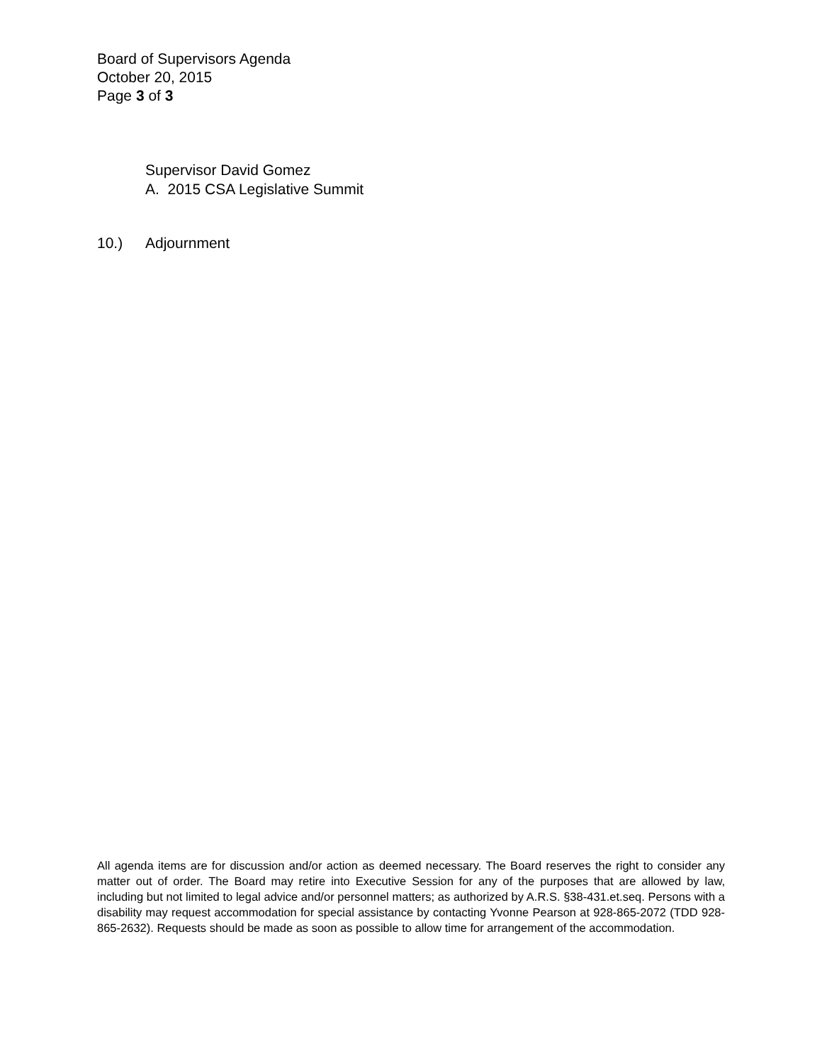Board of Supervisors Agenda
October 20, 2015
Page 3 of 3
Supervisor David Gomez
A. 2015 CSA Legislative Summit
10.) Adjournment
All agenda items are for discussion and/or action as deemed necessary. The Board reserves the right to consider any matter out of order. The Board may retire into Executive Session for any of the purposes that are allowed by law, including but not limited to legal advice and/or personnel matters; as authorized by A.R.S. §38-431.et.seq. Persons with a disability may request accommodation for special assistance by contacting Yvonne Pearson at 928-865-2072 (TDD 928-865-2632). Requests should be made as soon as possible to allow time for arrangement of the accommodation.